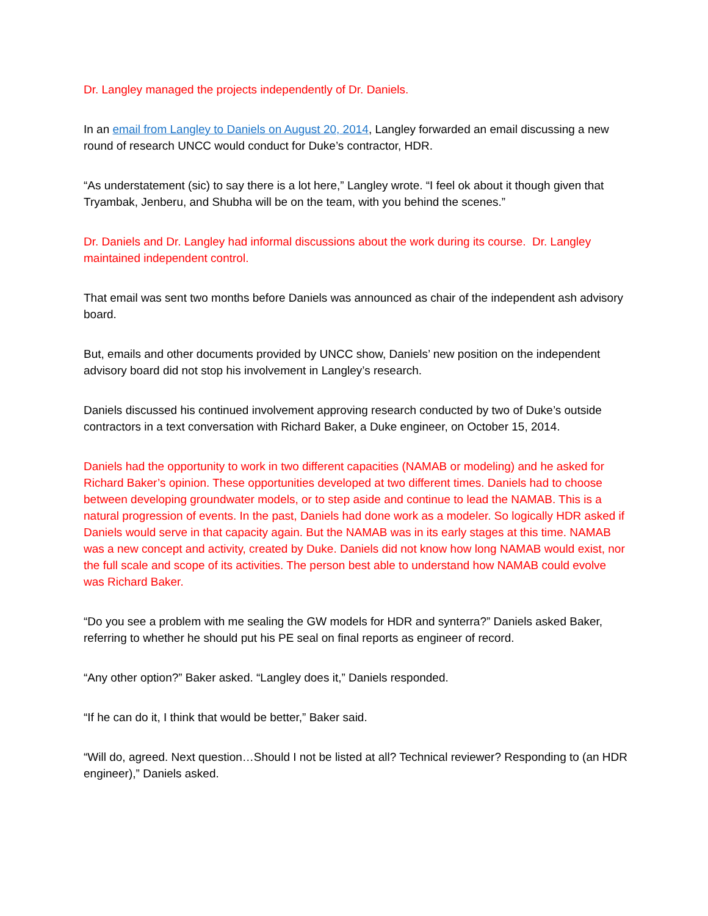Dr. Langley managed the projects independently of Dr. Daniels.
In an email from Langley to Daniels on August 20, 2014, Langley forwarded an email discussing a new round of research UNCC would conduct for Duke’s contractor, HDR.
“As understatement (sic) to say there is a lot here,” Langley wrote. “I feel ok about it though given that Tryambak, Jenberu, and Shubha will be on the team, with you behind the scenes.”
Dr. Daniels and Dr. Langley had informal discussions about the work during its course. Dr. Langley maintained independent control.
That email was sent two months before Daniels was announced as chair of the independent ash advisory board.
But, emails and other documents provided by UNCC show, Daniels’ new position on the independent advisory board did not stop his involvement in Langley’s research.
Daniels discussed his continued involvement approving research conducted by two of Duke’s outside contractors in a text conversation with Richard Baker, a Duke engineer, on October 15, 2014.
Daniels had the opportunity to work in two different capacities (NAMAB or modeling) and he asked for Richard Baker’s opinion. These opportunities developed at two different times. Daniels had to choose between developing groundwater models, or to step aside and continue to lead the NAMAB. This is a natural progression of events. In the past, Daniels had done work as a modeler. So logically HDR asked if Daniels would serve in that capacity again. But the NAMAB was in its early stages at this time. NAMAB was a new concept and activity, created by Duke. Daniels did not know how long NAMAB would exist, nor the full scale and scope of its activities. The person best able to understand how NAMAB could evolve was Richard Baker.
“Do you see a problem with me sealing the GW models for HDR and synterra?” Daniels asked Baker, referring to whether he should put his PE seal on final reports as engineer of record.
“Any other option?” Baker asked. “Langley does it,” Daniels responded.
“If he can do it, I think that would be better,” Baker said.
“Will do, agreed. Next question…Should I not be listed at all? Technical reviewer? Responding to (an HDR engineer),” Daniels asked.